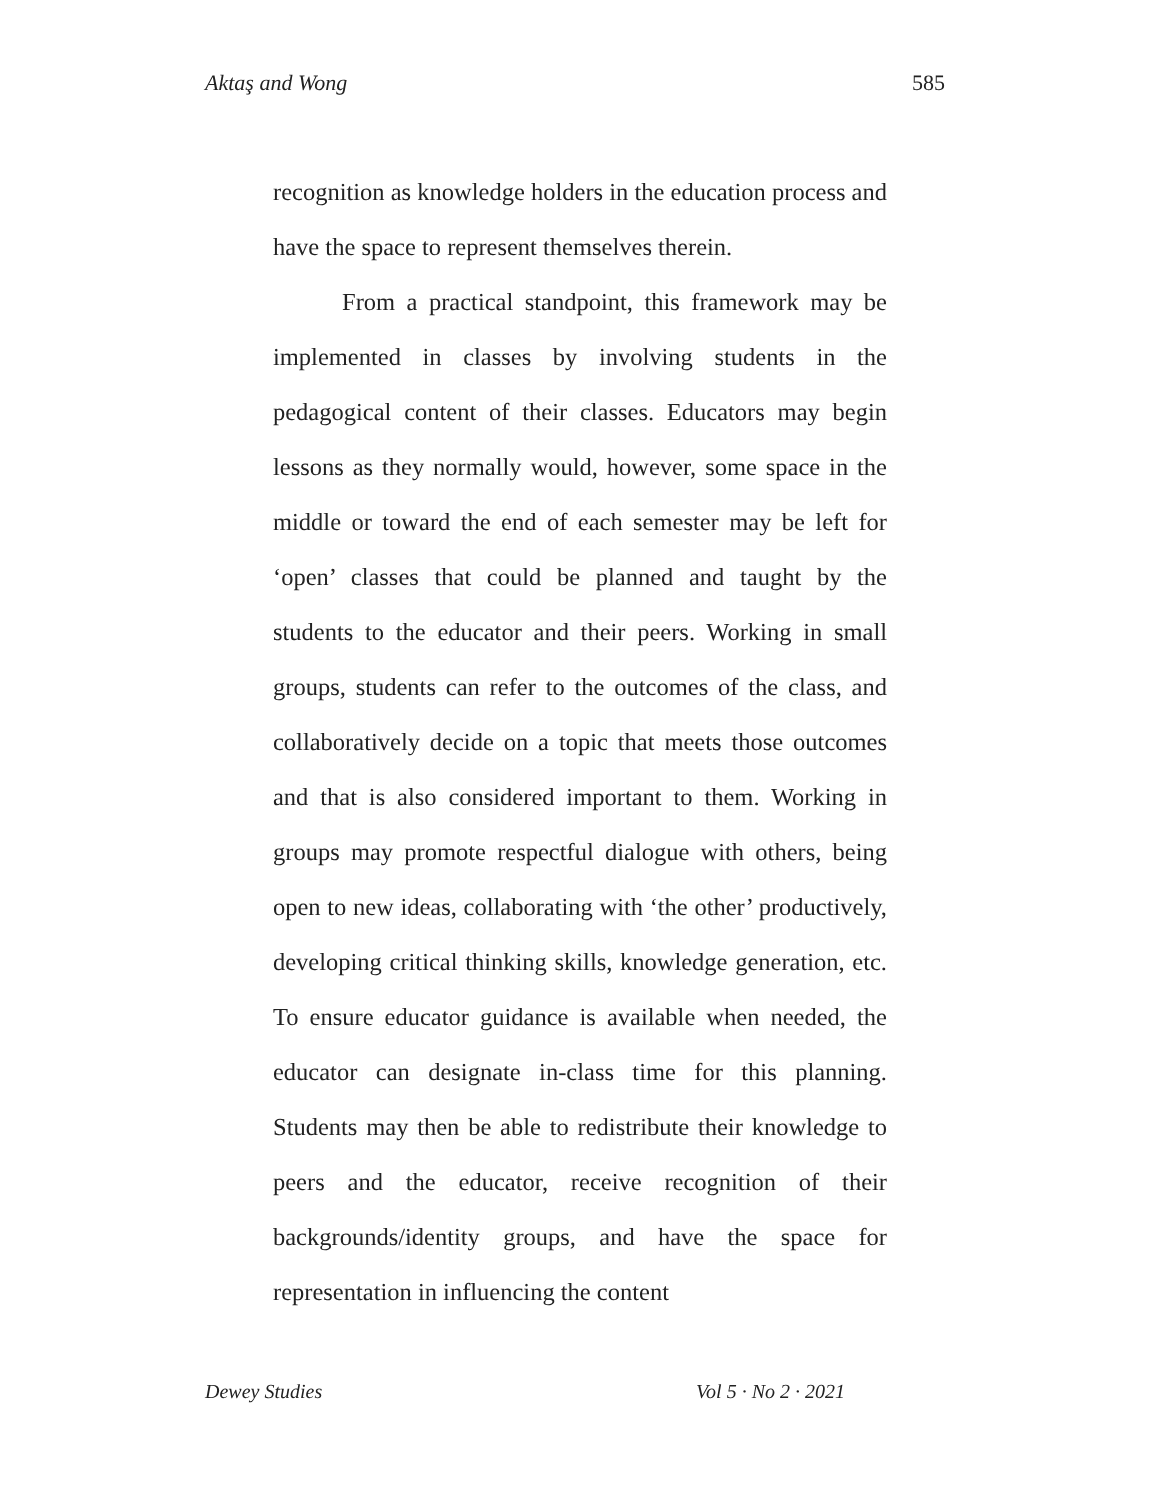Aktaş and Wong 585
recognition as knowledge holders in the education process and have the space to represent themselves therein.
From a practical standpoint, this framework may be implemented in classes by involving students in the pedagogical content of their classes. Educators may begin lessons as they normally would, however, some space in the middle or toward the end of each semester may be left for ‘open’ classes that could be planned and taught by the students to the educator and their peers. Working in small groups, students can refer to the outcomes of the class, and collaboratively decide on a topic that meets those outcomes and that is also considered important to them. Working in groups may promote respectful dialogue with others, being open to new ideas, collaborating with ‘the other’ productively, developing critical thinking skills, knowledge generation, etc. To ensure educator guidance is available when needed, the educator can designate in-class time for this planning. Students may then be able to redistribute their knowledge to peers and the educator, receive recognition of their backgrounds/identity groups, and have the space for representation in influencing the content
Dewey Studies Vol 5 · No 2 · 2021